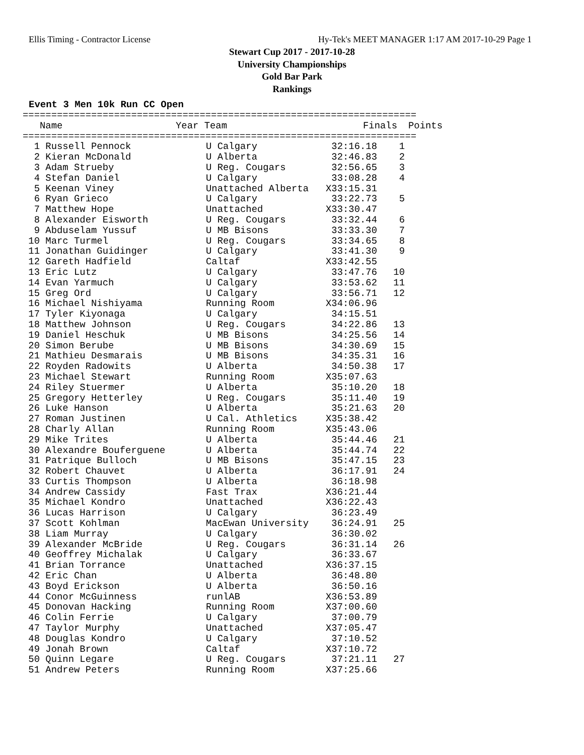Ellis Timing - Contractor License Hy-Tek's MEET MANAGER 1:17 AM 2017-10-29 Page 1
Stewart Cup 2017 - 2017-10-28
University Championships
Gold Bar Park
Rankings
Event 3 Men 10k Run CC Open
=====================================================================
| | Name | Year Team | Finals | Points |
| --- | --- | --- | --- | --- |
=====================================================================
| 1 | Russell Pennock | U Calgary | 32:16.18 | 1 |
| 2 | Kieran McDonald | U Alberta | 32:46.83 | 2 |
| 3 | Adam Strueby | U Reg. Cougars | 32:56.65 | 3 |
| 4 | Stefan Daniel | U Calgary | 33:08.28 | 4 |
| 5 | Keenan Viney | Unattached Alberta | X33:15.31 | |
| 6 | Ryan Grieco | U Calgary | 33:22.73 | 5 |
| 7 | Matthew Hope | Unattached | X33:30.47 | |
| 8 | Alexander Eisworth | U Reg. Cougars | 33:32.44 | 6 |
| 9 | Abduselam Yussuf | U MB Bisons | 33:33.30 | 7 |
| 10 | Marc Turmel | U Reg. Cougars | 33:34.65 | 8 |
| 11 | Jonathan Guidinger | U Calgary | 33:41.30 | 9 |
| 12 | Gareth Hadfield | Caltaf | X33:42.55 | |
| 13 | Eric Lutz | U Calgary | 33:47.76 | 10 |
| 14 | Evan Yarmuch | U Calgary | 33:53.62 | 11 |
| 15 | Greg Ord | U Calgary | 33:56.71 | 12 |
| 16 | Michael Nishiyama | Running Room | X34:06.96 | |
| 17 | Tyler Kiyonaga | U Calgary | 34:15.51 | |
| 18 | Matthew Johnson | U Reg. Cougars | 34:22.86 | 13 |
| 19 | Daniel Heschuk | U MB Bisons | 34:25.56 | 14 |
| 20 | Simon Berube | U MB Bisons | 34:30.69 | 15 |
| 21 | Mathieu Desmarais | U MB Bisons | 34:35.31 | 16 |
| 22 | Royden Radowits | U Alberta | 34:50.38 | 17 |
| 23 | Michael Stewart | Running Room | X35:07.63 | |
| 24 | Riley Stuermer | U Alberta | 35:10.20 | 18 |
| 25 | Gregory Hetterley | U Reg. Cougars | 35:11.40 | 19 |
| 26 | Luke Hanson | U Alberta | 35:21.63 | 20 |
| 27 | Roman Justinen | U Cal. Athletics | X35:38.42 | |
| 28 | Charly Allan | Running Room | X35:43.06 | |
| 29 | Mike Trites | U Alberta | 35:44.46 | 21 |
| 30 | Alexandre Bouferguene | U Alberta | 35:44.74 | 22 |
| 31 | Patrique Bulloch | U MB Bisons | 35:47.15 | 23 |
| 32 | Robert Chauvet | U Alberta | 36:17.91 | 24 |
| 33 | Curtis Thompson | U Alberta | 36:18.98 | |
| 34 | Andrew Cassidy | Fast Trax | X36:21.44 | |
| 35 | Michael Kondro | Unattached | X36:22.43 | |
| 36 | Lucas Harrison | U Calgary | 36:23.49 | |
| 37 | Scott Kohlman | MacEwan University | 36:24.91 | 25 |
| 38 | Liam Murray | U Calgary | 36:30.02 | |
| 39 | Alexander McBride | U Reg. Cougars | 36:31.14 | 26 |
| 40 | Geoffrey Michalak | U Calgary | 36:33.67 | |
| 41 | Brian Torrance | Unattached | X36:37.15 | |
| 42 | Eric Chan | U Alberta | 36:48.80 | |
| 43 | Boyd Erickson | U Alberta | 36:50.16 | |
| 44 | Conor McGuinness | runlAB | X36:53.89 | |
| 45 | Donovan Hacking | Running Room | X37:00.60 | |
| 46 | Colin Ferrie | U Calgary | 37:00.79 | |
| 47 | Taylor Murphy | Unattached | X37:05.47 | |
| 48 | Douglas Kondro | U Calgary | 37:10.52 | |
| 49 | Jonah Brown | Caltaf | X37:10.72 | |
| 50 | Quinn Legare | U Reg. Cougars | 37:21.11 | 27 |
| 51 | Andrew Peters | Running Room | X37:25.66 | |